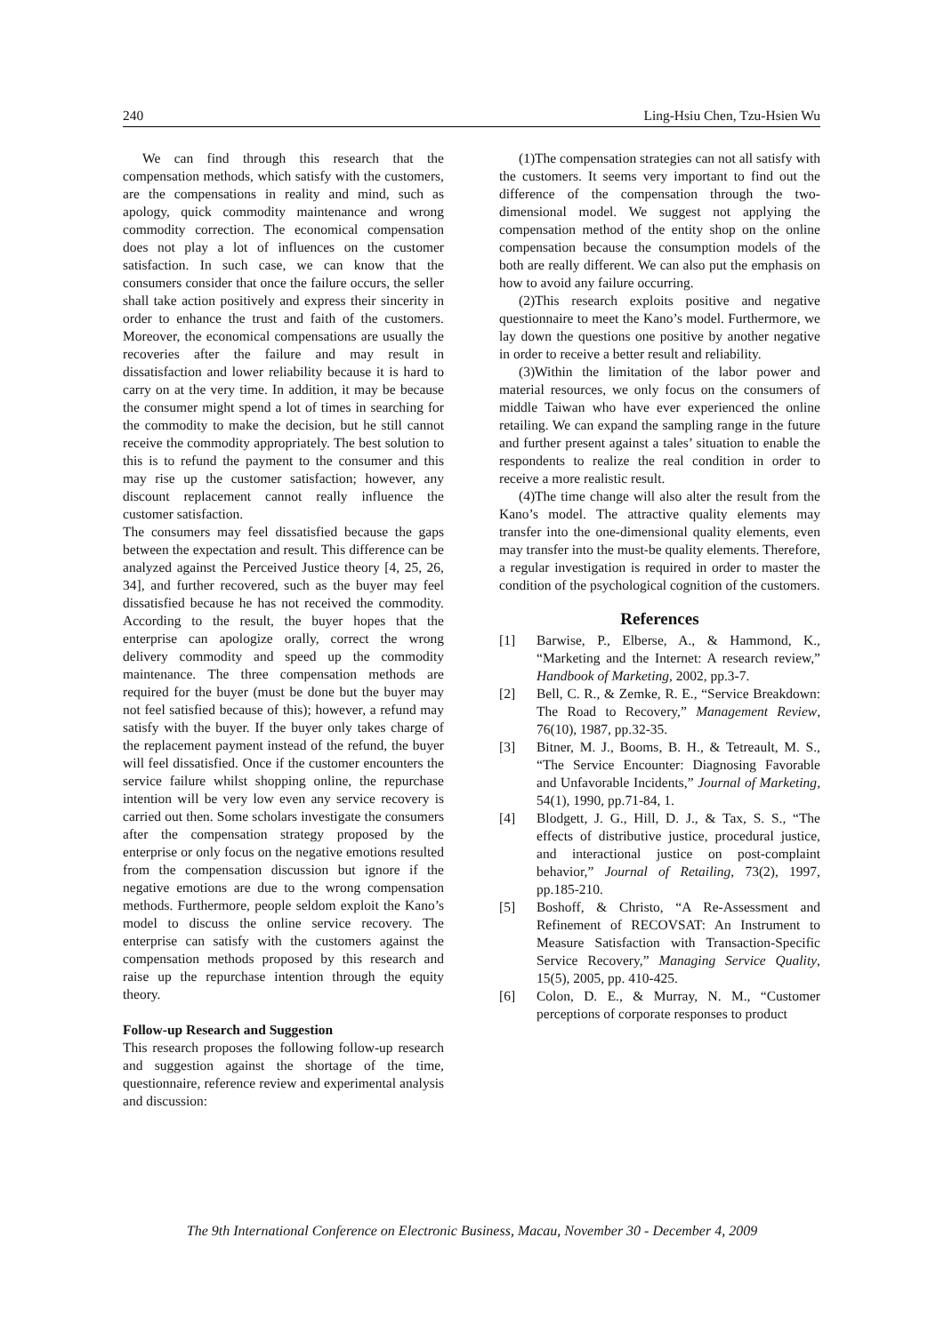240 Ling-Hsiu Chen, Tzu-Hsien Wu
We can find through this research that the compensation methods, which satisfy with the customers, are the compensations in reality and mind, such as apology, quick commodity maintenance and wrong commodity correction. The economical compensation does not play a lot of influences on the customer satisfaction. In such case, we can know that the consumers consider that once the failure occurs, the seller shall take action positively and express their sincerity in order to enhance the trust and faith of the customers. Moreover, the economical compensations are usually the recoveries after the failure and may result in dissatisfaction and lower reliability because it is hard to carry on at the very time. In addition, it may be because the consumer might spend a lot of times in searching for the commodity to make the decision, but he still cannot receive the commodity appropriately. The best solution to this is to refund the payment to the consumer and this may rise up the customer satisfaction; however, any discount replacement cannot really influence the customer satisfaction.
The consumers may feel dissatisfied because the gaps between the expectation and result. This difference can be analyzed against the Perceived Justice theory [4, 25, 26, 34], and further recovered, such as the buyer may feel dissatisfied because he has not received the commodity. According to the result, the buyer hopes that the enterprise can apologize orally, correct the wrong delivery commodity and speed up the commodity maintenance. The three compensation methods are required for the buyer (must be done but the buyer may not feel satisfied because of this); however, a refund may satisfy with the buyer. If the buyer only takes charge of the replacement payment instead of the refund, the buyer will feel dissatisfied. Once if the customer encounters the service failure whilst shopping online, the repurchase intention will be very low even any service recovery is carried out then. Some scholars investigate the consumers after the compensation strategy proposed by the enterprise or only focus on the negative emotions resulted from the compensation discussion but ignore if the negative emotions are due to the wrong compensation methods. Furthermore, people seldom exploit the Kano’s model to discuss the online service recovery. The enterprise can satisfy with the customers against the compensation methods proposed by this research and raise up the repurchase intention through the equity theory.
Follow-up Research and Suggestion
This research proposes the following follow-up research and suggestion against the shortage of the time, questionnaire, reference review and experimental analysis and discussion:
(1)The compensation strategies can not all satisfy with the customers. It seems very important to find out the difference of the compensation through the two-dimensional model. We suggest not applying the compensation method of the entity shop on the online compensation because the consumption models of the both are really different. We can also put the emphasis on how to avoid any failure occurring.
(2)This research exploits positive and negative questionnaire to meet the Kano’s model. Furthermore, we lay down the questions one positive by another negative in order to receive a better result and reliability.
(3)Within the limitation of the labor power and material resources, we only focus on the consumers of middle Taiwan who have ever experienced the online retailing. We can expand the sampling range in the future and further present against a tales’ situation to enable the respondents to realize the real condition in order to receive a more realistic result.
(4)The time change will also alter the result from the Kano’s model. The attractive quality elements may transfer into the one-dimensional quality elements, even may transfer into the must-be quality elements. Therefore, a regular investigation is required in order to master the condition of the psychological cognition of the customers.
References
[1] Barwise, P., Elberse, A., & Hammond, K., “Marketing and the Internet: A research review,” Handbook of Marketing, 2002, pp.3-7.
[2] Bell, C. R., & Zemke, R. E., “Service Breakdown: The Road to Recovery,” Management Review, 76(10), 1987, pp.32-35.
[3] Bitner, M. J., Booms, B. H., & Tetreault, M. S., “The Service Encounter: Diagnosing Favorable and Unfavorable Incidents,” Journal of Marketing, 54(1), 1990, pp.71-84, 1.
[4] Blodgett, J. G., Hill, D. J., & Tax, S. S., “The effects of distributive justice, procedural justice, and interactional justice on post-complaint behavior,” Journal of Retailing, 73(2), 1997, pp.185-210.
[5] Boshoff, & Christo, “A Re-Assessment and Refinement of RECOVSAT: An Instrument to Measure Satisfaction with Transaction-Specific Service Recovery,” Managing Service Quality, 15(5), 2005, pp. 410-425.
[6] Colon, D. E., & Murray, N. M., “Customer perceptions of corporate responses to product
The 9th International Conference on Electronic Business, Macau, November 30 - December 4, 2009